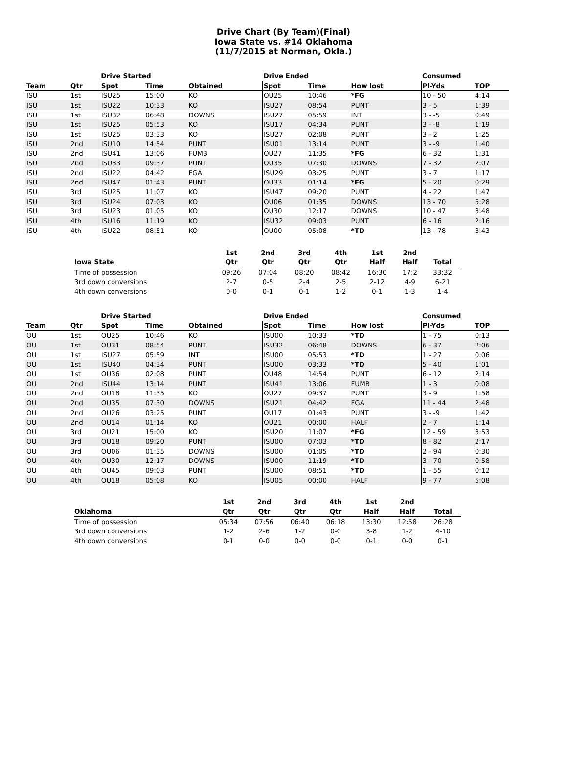Drive Chart (By Team)(Final)
Iowa State vs. #14 Oklahoma
(11/7/2015 at Norman, Okla.)
| | | Drive Started | | | Drive Ended | | | Consumed | |
| --- | --- | --- | --- | --- | --- | --- | --- | --- | --- |
| Team | Qtr | Spot | Time | Obtained | Spot | Time | How lost | Pl-Yds | TOP |
| ISU | 1st | ISU25 | 15:00 | KO | OU25 | 10:46 | *FG | 10 - 50 | 4:14 |
| ISU | 1st | ISU22 | 10:33 | KO | ISU27 | 08:54 | PUNT | 3 - 5 | 1:39 |
| ISU | 1st | ISU32 | 06:48 | DOWNS | ISU27 | 05:59 | INT | 3 - -5 | 0:49 |
| ISU | 1st | ISU25 | 05:53 | KO | ISU17 | 04:34 | PUNT | 3 - -8 | 1:19 |
| ISU | 1st | ISU25 | 03:33 | KO | ISU27 | 02:08 | PUNT | 3 - 2 | 1:25 |
| ISU | 2nd | ISU10 | 14:54 | PUNT | ISU01 | 13:14 | PUNT | 3 - -9 | 1:40 |
| ISU | 2nd | ISU41 | 13:06 | FUMB | OU27 | 11:35 | *FG | 6 - 32 | 1:31 |
| ISU | 2nd | ISU33 | 09:37 | PUNT | OU35 | 07:30 | DOWNS | 7 - 32 | 2:07 |
| ISU | 2nd | ISU22 | 04:42 | FGA | ISU29 | 03:25 | PUNT | 3 - 7 | 1:17 |
| ISU | 2nd | ISU47 | 01:43 | PUNT | OU33 | 01:14 | *FG | 5 - 20 | 0:29 |
| ISU | 3rd | ISU25 | 11:07 | KO | ISU47 | 09:20 | PUNT | 4 - 22 | 1:47 |
| ISU | 3rd | ISU24 | 07:03 | KO | OU06 | 01:35 | DOWNS | 13 - 70 | 5:28 |
| ISU | 3rd | ISU23 | 01:05 | KO | OU30 | 12:17 | DOWNS | 10 - 47 | 3:48 |
| ISU | 4th | ISU16 | 11:19 | KO | ISU32 | 09:03 | PUNT | 6 - 16 | 2:16 |
| ISU | 4th | ISU22 | 08:51 | KO | OU00 | 05:08 | *TD | 13 - 78 | 3:43 |
| | 1st | 2nd | 3rd | 4th | 1st | 2nd | |
| --- | --- | --- | --- | --- | --- | --- | --- |
| Iowa State | Qtr | Qtr | Qtr | Qtr | Half | Half | Total |
| Time of possession | 09:26 | 07:04 | 08:20 | 08:42 | 16:30 | 17:2 | 33:32 |
| 3rd down conversions | 2-7 | 0-5 | 2-4 | 2-5 | 2-12 | 4-9 | 6-21 |
| 4th down conversions | 0-0 | 0-1 | 0-1 | 1-2 | 0-1 | 1-3 | 1-4 |
| | | Drive Started | | | Drive Ended | | | Consumed | |
| --- | --- | --- | --- | --- | --- | --- | --- | --- | --- |
| Team | Qtr | Spot | Time | Obtained | Spot | Time | How lost | Pl-Yds | TOP |
| OU | 1st | OU25 | 10:46 | KO | ISU00 | 10:33 | *TD | 1 - 75 | 0:13 |
| OU | 1st | OU31 | 08:54 | PUNT | ISU32 | 06:48 | DOWNS | 6 - 37 | 2:06 |
| OU | 1st | ISU27 | 05:59 | INT | ISU00 | 05:53 | *TD | 1 - 27 | 0:06 |
| OU | 1st | ISU40 | 04:34 | PUNT | ISU00 | 03:33 | *TD | 5 - 40 | 1:01 |
| OU | 1st | OU36 | 02:08 | PUNT | OU48 | 14:54 | PUNT | 6 - 12 | 2:14 |
| OU | 2nd | ISU44 | 13:14 | PUNT | ISU41 | 13:06 | FUMB | 1 - 3 | 0:08 |
| OU | 2nd | OU18 | 11:35 | KO | OU27 | 09:37 | PUNT | 3 - 9 | 1:58 |
| OU | 2nd | OU35 | 07:30 | DOWNS | ISU21 | 04:42 | FGA | 11 - 44 | 2:48 |
| OU | 2nd | OU26 | 03:25 | PUNT | OU17 | 01:43 | PUNT | 3 - -9 | 1:42 |
| OU | 2nd | OU14 | 01:14 | KO | OU21 | 00:00 | HALF | 2 - 7 | 1:14 |
| OU | 3rd | OU21 | 15:00 | KO | ISU20 | 11:07 | *FG | 12 - 59 | 3:53 |
| OU | 3rd | OU18 | 09:20 | PUNT | ISU00 | 07:03 | *TD | 8 - 82 | 2:17 |
| OU | 3rd | OU06 | 01:35 | DOWNS | ISU00 | 01:05 | *TD | 2 - 94 | 0:30 |
| OU | 4th | OU30 | 12:17 | DOWNS | ISU00 | 11:19 | *TD | 3 - 70 | 0:58 |
| OU | 4th | OU45 | 09:03 | PUNT | ISU00 | 08:51 | *TD | 1 - 55 | 0:12 |
| OU | 4th | OU18 | 05:08 | KO | ISU05 | 00:00 | HALF | 9 - 77 | 5:08 |
| | 1st | 2nd | 3rd | 4th | 1st | 2nd | |
| --- | --- | --- | --- | --- | --- | --- | --- |
| Oklahoma | Qtr | Qtr | Qtr | Qtr | Half | Half | Total |
| Time of possession | 05:34 | 07:56 | 06:40 | 06:18 | 13:30 | 12:58 | 26:28 |
| 3rd down conversions | 1-2 | 2-6 | 1-2 | 0-0 | 3-8 | 1-2 | 4-10 |
| 4th down conversions | 0-1 | 0-0 | 0-0 | 0-0 | 0-1 | 0-0 | 0-1 |